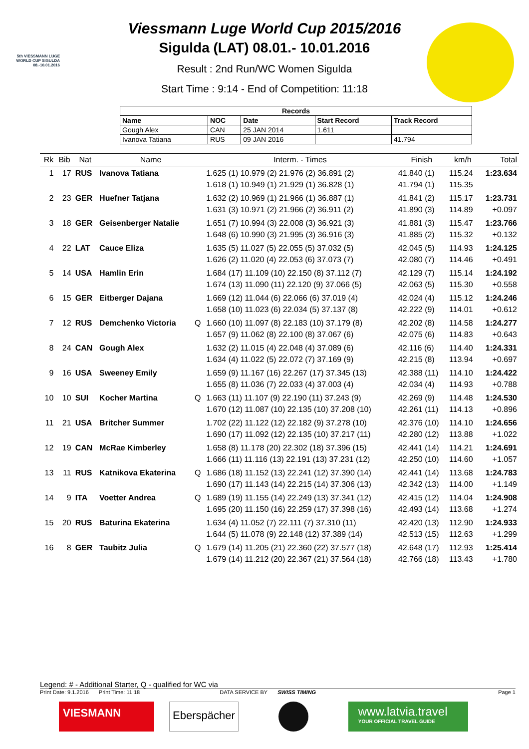5th VIESSMANN LUGE WORLD CUP SIGULDA 08.-10.01.2016
Viessmann Luge World Cup 2015/2016
Sigulda (LAT) 08.01.- 10.01.2016
Result : 2nd Run/WC Women Sigulda
Start Time : 9:14 - End of Competition: 11:18
| Records | | | | |
| --- | --- | --- | --- | --- |
| Name | NOC | Date | Start Record | Track Record |
| Gough Alex | CAN | 25 JAN 2014 | 1.611 | |
| Ivanova Tatiana | RUS | 09 JAN 2016 | | 41.794 |
| Rk | Bib | Nat | Name | | Interm. - Times | Finish | km/h | Total |
| --- | --- | --- | --- | --- | --- | --- | --- | --- |
| 1 | 17 | RUS | Ivanova Tatiana | | 1.625 (1) 10.979 (2) 21.976 (2) 36.891 (2) 1.618 (1) 10.949 (1) 21.929 (1) 36.828 (1) | 41.840 (1) 41.794 (1) | 115.24 115.35 | 1:23.634 |
| 2 | 23 | GER | Huefner Tatjana | | 1.632 (2) 10.969 (1) 21.966 (1) 36.887 (1) 1.631 (3) 10.971 (2) 21.966 (2) 36.911 (2) | 41.841 (2) 41.890 (3) | 115.17 114.89 | 1:23.731 +0.097 |
| 3 | 18 | GER | Geisenberger Natalie | | 1.651 (7) 10.994 (3) 22.008 (3) 36.921 (3) 1.648 (6) 10.990 (3) 21.995 (3) 36.916 (3) | 41.881 (3) 41.885 (2) | 115.47 115.32 | 1:23.766 +0.132 |
| 4 | 22 | LAT | Cauce Eliza | | 1.635 (5) 11.027 (5) 22.055 (5) 37.032 (5) 1.626 (2) 11.020 (4) 22.053 (6) 37.073 (7) | 42.045 (5) 42.080 (7) | 114.93 114.46 | 1:24.125 +0.491 |
| 5 | 14 | USA | Hamlin Erin | | 1.684 (17) 11.109 (10) 22.150 (8) 37.112 (7) 1.674 (13) 11.090 (11) 22.120 (9) 37.066 (5) | 42.129 (7) 42.063 (5) | 115.14 115.30 | 1:24.192 +0.558 |
| 6 | 15 | GER | Eitberger Dajana | | 1.669 (12) 11.044 (6) 22.066 (6) 37.019 (4) 1.658 (10) 11.023 (6) 22.034 (5) 37.137 (8) | 42.024 (4) 42.222 (9) | 115.12 114.01 | 1:24.246 +0.612 |
| 7 | 12 | RUS | Demchenko Victoria | Q | 1.660 (10) 11.097 (8) 22.183 (10) 37.179 (8) 1.657 (9) 11.062 (8) 22.100 (8) 37.067 (6) | 42.202 (8) 42.075 (6) | 114.58 114.83 | 1:24.277 +0.643 |
| 8 | 24 | CAN | Gough Alex | | 1.632 (2) 11.015 (4) 22.048 (4) 37.089 (6) 1.634 (4) 11.022 (5) 22.072 (7) 37.169 (9) | 42.116 (6) 42.215 (8) | 114.40 113.94 | 1:24.331 +0.697 |
| 9 | 16 | USA | Sweeney Emily | | 1.659 (9) 11.167 (16) 22.267 (17) 37.345 (13) 1.655 (8) 11.036 (7) 22.033 (4) 37.003 (4) | 42.388 (11) 42.034 (4) | 114.10 114.93 | 1:24.422 +0.788 |
| 10 | 10 | SUI | Kocher Martina | Q | 1.663 (11) 11.107 (9) 22.190 (11) 37.243 (9) 1.670 (12) 11.087 (10) 22.135 (10) 37.208 (10) | 42.269 (9) 42.261 (11) | 114.48 114.13 | 1:24.530 +0.896 |
| 11 | 21 | USA | Britcher Summer | | 1.702 (22) 11.122 (12) 22.182 (9) 37.278 (10) 1.690 (17) 11.092 (12) 22.135 (10) 37.217 (11) | 42.376 (10) 42.280 (12) | 114.10 113.88 | 1:24.656 +1.022 |
| 12 | 19 | CAN | McRae Kimberley | | 1.658 (8) 11.178 (20) 22.302 (18) 37.396 (15) 1.666 (11) 11.116 (13) 22.191 (13) 37.231 (12) | 42.441 (14) 42.250 (10) | 114.21 114.60 | 1:24.691 +1.057 |
| 13 | 11 | RUS | Katnikova Ekaterina | Q | 1.686 (18) 11.152 (13) 22.241 (12) 37.390 (14) 1.690 (17) 11.143 (14) 22.215 (14) 37.306 (13) | 42.441 (14) 42.342 (13) | 113.68 114.00 | 1:24.783 +1.149 |
| 14 | 9 | ITA | Voetter Andrea | Q | 1.689 (19) 11.155 (14) 22.249 (13) 37.341 (12) 1.695 (20) 11.150 (16) 22.259 (17) 37.398 (16) | 42.415 (12) 42.493 (14) | 114.04 113.68 | 1:24.908 +1.274 |
| 15 | 20 | RUS | Baturina Ekaterina | | 1.634 (4) 11.052 (7) 22.111 (7) 37.310 (11) 1.644 (5) 11.078 (9) 22.148 (12) 37.389 (14) | 42.420 (13) 42.513 (15) | 112.90 112.63 | 1:24.933 +1.299 |
| 16 | 8 | GER | Taubitz Julia | Q | 1.679 (14) 11.205 (21) 22.360 (22) 37.577 (18) 1.679 (14) 11.212 (20) 22.367 (21) 37.564 (18) | 42.648 (17) 42.766 (18) | 112.93 113.43 | 1:25.414 +1.780 |
Legend: # - Additional Starter, Q - qualified for WC via
Print Date: 9.1.2016 Print Time: 11:18 DATA SERVICE BY SWISS TIMING Page 1
VIESMANN
Eberspächer
www.latvia.travel
YOUR OFFICIAL TRAVEL GUIDE